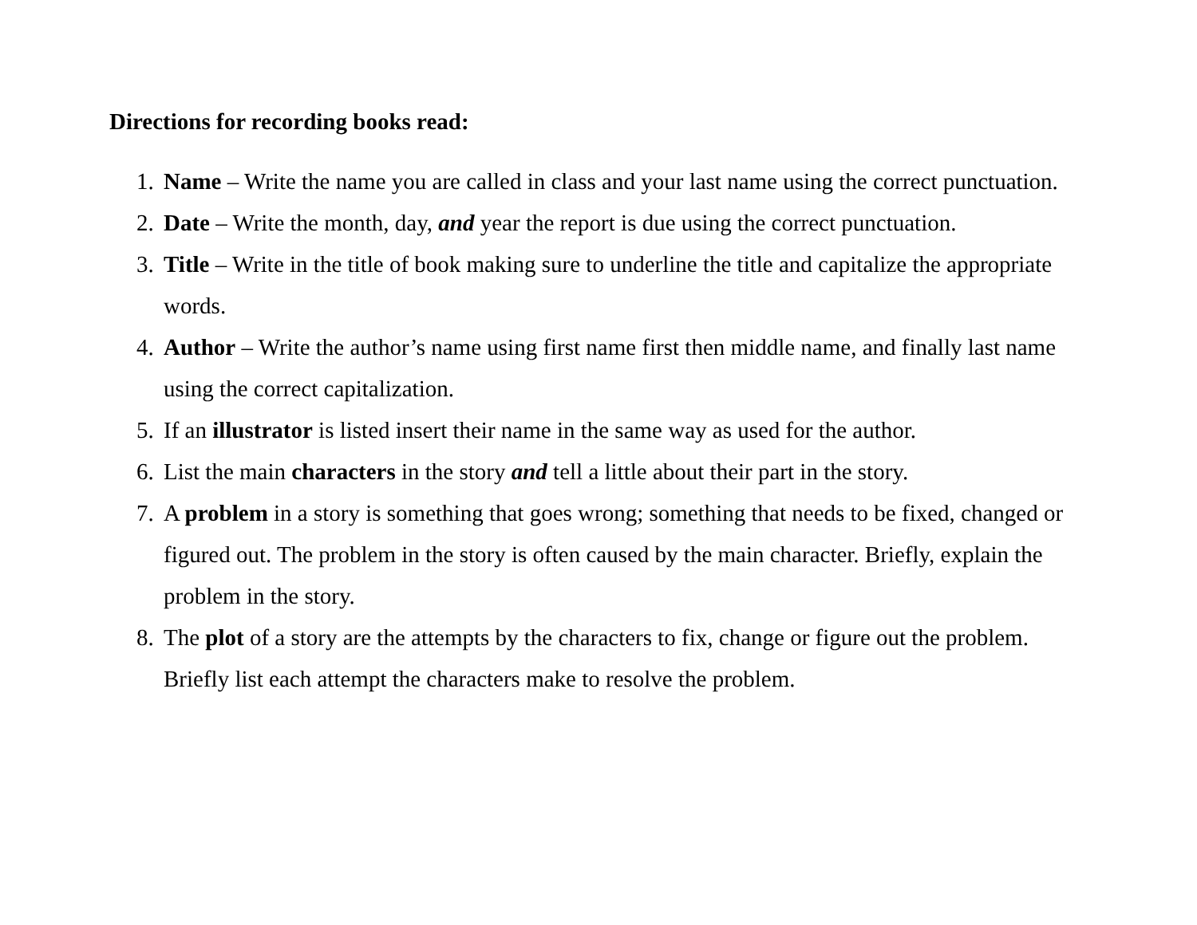Directions for recording books read:
1. Name – Write the name you are called in class and your last name using the correct punctuation.
2. Date – Write the month, day, and year the report is due using the correct punctuation.
3. Title – Write in the title of book making sure to underline the title and capitalize the appropriate words.
4. Author – Write the author’s name using first name first then middle name, and finally last name using the correct capitalization.
5. If an illustrator is listed insert their name in the same way as used for the author.
6. List the main characters in the story and tell a little about their part in the story.
7. A problem in a story is something that goes wrong; something that needs to be fixed, changed or figured out. The problem in the story is often caused by the main character. Briefly, explain the problem in the story.
8. The plot of a story are the attempts by the characters to fix, change or figure out the problem. Briefly list each attempt the characters make to resolve the problem.